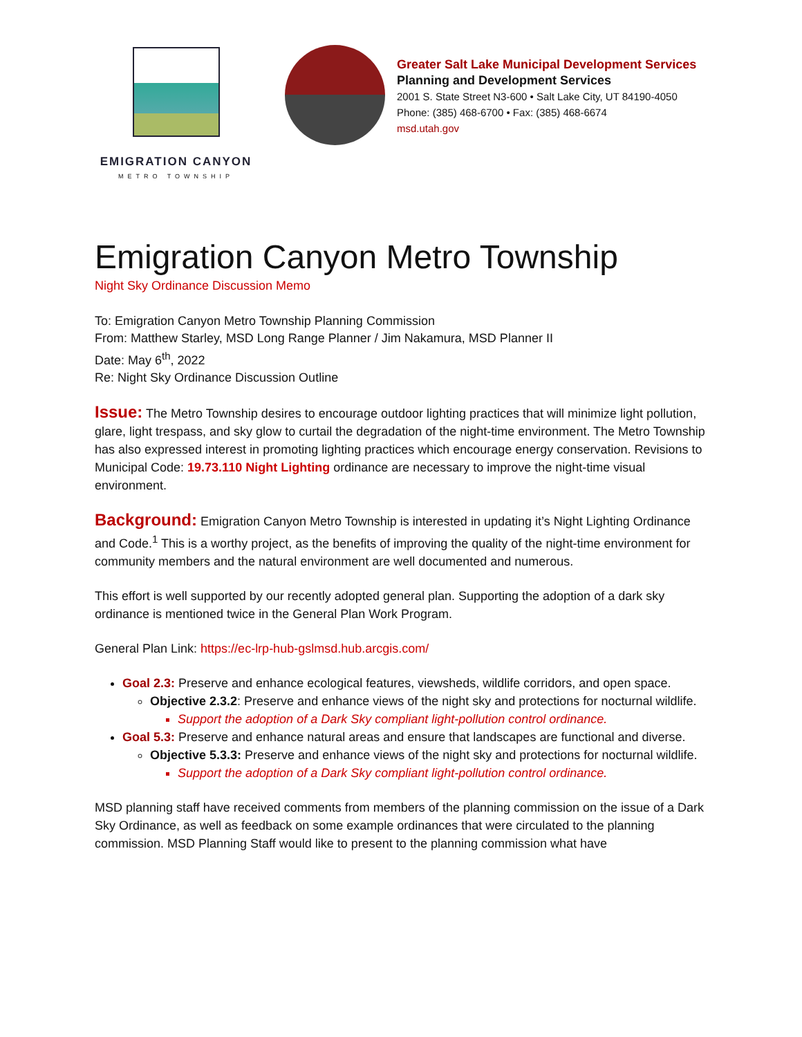EMIGRATION CANYON
METRO TOWNSHIP
Greater Salt Lake Municipal Development Services
Planning and Development Services
2001 S. State Street N3-600 • Salt Lake City, UT 84190-4050
Phone: (385) 468-6700 • Fax: (385) 468-6674
msd.utah.gov
Emigration Canyon Metro Township
Night Sky Ordinance Discussion Memo
To: Emigration Canyon Metro Township Planning Commission
From: Matthew Starley, MSD Long Range Planner / Jim Nakamura, MSD Planner II
Date: May 6<sup>th</sup>, 2022
Re: Night Sky Ordinance Discussion Outline
Issue: The Metro Township desires to encourage outdoor lighting practices that will minimize light pollution, glare, light trespass, and sky glow to curtail the degradation of the night-time environment. The Metro Township has also expressed interest in promoting lighting practices which encourage energy conservation. Revisions to Municipal Code: 19.73.110 Night Lighting ordinance are necessary to improve the night-time visual environment.
Background: Emigration Canyon Metro Township is interested in updating it’s Night Lighting Ordinance and Code.<sup>1</sup> This is a worthy project, as the benefits of improving the quality of the night-time environment for community members and the natural environment are well documented and numerous.
This effort is well supported by our recently adopted general plan. Supporting the adoption of a dark sky ordinance is mentioned twice in the General Plan Work Program.
General Plan Link: https://ec-lrp-hub-gslmsd.hub.arcgis.com/
Goal 2.3: Preserve and enhance ecological features, viewsheds, wildlife corridors, and open space.
Objective 2.3.2: Preserve and enhance views of the night sky and protections for nocturnal wildlife.
Support the adoption of a Dark Sky compliant light-pollution control ordinance.
Goal 5.3: Preserve and enhance natural areas and ensure that landscapes are functional and diverse.
Objective 5.3.3: Preserve and enhance views of the night sky and protections for nocturnal wildlife.
Support the adoption of a Dark Sky compliant light-pollution control ordinance.
MSD planning staff have received comments from members of the planning commission on the issue of a Dark Sky Ordinance, as well as feedback on some example ordinances that were circulated to the planning commission. MSD Planning Staff would like to present to the planning commission what have